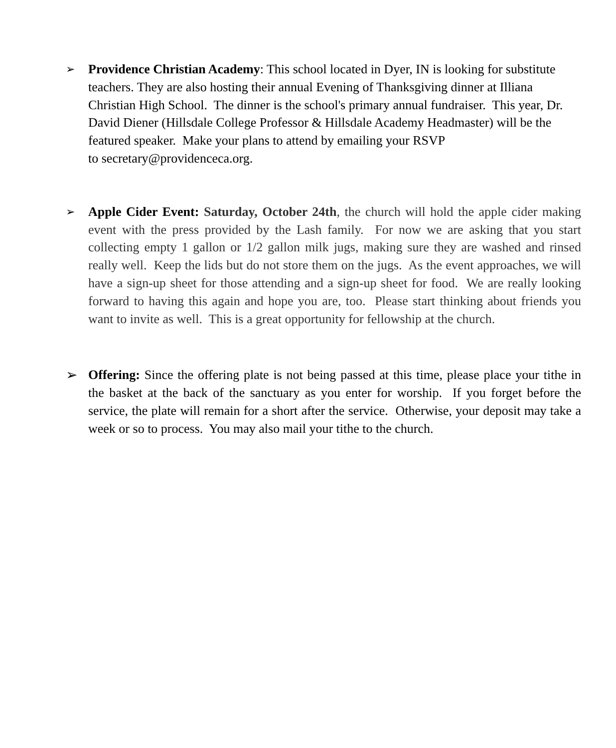➢
Providence Christian Academy: This school located in Dyer, IN is looking for substitute teachers. They are also hosting their annual Evening of Thanksgiving dinner at Illiana Christian High School. The dinner is the school's primary annual fundraiser. This year, Dr. David Diener (Hillsdale College Professor & Hillsdale Academy Headmaster) will be the featured speaker. Make your plans to attend by emailing your RSVP
to secretary@providenceca.org.
➢
Apple Cider Event: Saturday, October 24th, the church will hold the apple cider making event with the press provided by the Lash family. For now we are asking that you start collecting empty 1 gallon or 1/2 gallon milk jugs, making sure they are washed and rinsed really well. Keep the lids but do not store them on the jugs. As the event approaches, we will have a sign-up sheet for those attending and a sign-up sheet for food. We are really looking forward to having this again and hope you are, too. Please start thinking about friends you want to invite as well. This is a great opportunity for fellowship at the church.
➢ Offering: Since the offering plate is not being passed at this time, please place your tithe in the basket at the back of the sanctuary as you enter for worship. If you forget before the service, the plate will remain for a short after the service. Otherwise, your deposit may take a week or so to process. You may also mail your tithe to the church.